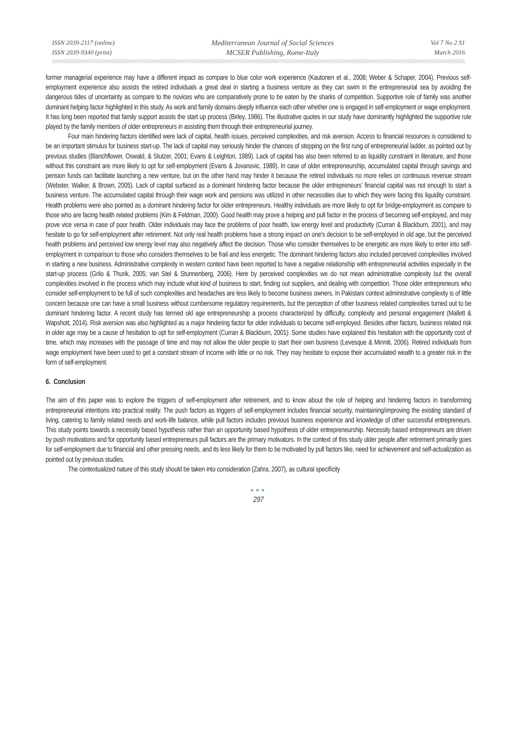ISSN 2039-2117 (online)
ISSN 2039-9340 (print)
Mediterranean Journal of Social Sciences
MCSER Publishing, Rome-Italy
Vol 7 No 2 S1
March 2016
former managerial experience may have a different impact as compare to blue color work experience (Kautonen et al., 2008; Weber & Schaper, 2004). Previous self-employment experience also assists the retired individuals a great deal in starting a business venture as they can swim in the entrepreneurial sea by avoiding the dangerous tides of uncertainty as compare to the novices who are comparatively prone to be eaten by the sharks of competition. Supportive role of family was another dominant helping factor highlighted in this study. As work and family domains deeply influence each other whether one is engaged in self-employment or wage employment. It has long been reported that family support assists the start up process (Birley, 1986). The illustrative quotes in our study have dominantly highlighted the supportive role played by the family members of older entrepreneurs in assisting them through their entrepreneurial journey.
Four main hindering factors identified were lack of capital, health issues, perceived complexities, and risk aversion. Access to financial resources is considered to be an important stimulus for business start-up. The lack of capital may seriously hinder the chances of stepping on the first rung of entrepreneurial ladder, as pointed out by previous studies (Blanchflower, Oswald, & Stutzer, 2001; Evans & Leighton, 1989). Lack of capital has also been referred to as liquidity constraint in literature, and those without this constraint are more likely to opt for self-employment (Evans & Jovanovic, 1989). In case of older entrepreneurship, accumulated capital through savings and pension funds can facilitate launching a new venture, but on the other hand may hinder it because the retired individuals no more relies on continuous revenue stream (Webster, Walker, & Brown, 2005). Lack of capital surfaced as a dominant hindering factor because the older entrepreneurs' financial capital was not enough to start a business venture. The accumulated capital through their wage work and pensions was utilized in other necessities due to which they were facing this liquidity constraint. Health problems were also pointed as a dominant hindering factor for older entrepreneurs. Healthy individuals are more likely to opt for bridge-employment as compare to those who are facing health related problems (Kim & Feldman, 2000). Good health may prove a helping and pull factor in the process of becoming self-employed, and may prove vice versa in case of poor health. Older individuals may face the problems of poor health, low energy level and productivity (Curran & Blackburn, 2001), and may hesitate to go for self-employment after retirement. Not only real health problems have a strong impact on one's decision to be self-employed in old age, but the perceived health problems and perceived low energy level may also negatively affect the decision. Those who consider themselves to be energetic are more likely to enter into self-employment in comparison to those who considers themselves to be frail and less energetic. The dominant hindering factors also included perceived complexities involved in starting a new business. Administrative complexity in western context have been reported to have a negative relationship with entrepreneurial activities especially in the start-up process (Grilo & Thurik, 2005; van Stel & Stunnenberg, 2006). Here by perceived complexities we do not mean administrative complexity but the overall complexities involved in the process which may include what kind of business to start, finding out suppliers, and dealing with competition. Those older entrepreneurs who consider self-employment to be full of such complexities and headaches are less likely to become business owners. In Pakistani context administrative complexity is of little concern because one can have a small business without cumbersome regulatory requirements, but the perception of other business related complexities turned out to be dominant hindering factor. A recent study has termed old age entrepreneurship a process characterized by difficulty, complexity and personal engagement (Mallett & Wapshott, 2014). Risk aversion was also highlighted as a major hindering factor for older individuals to become self-employed. Besides other factors, business related risk in older age may be a cause of hesitation to opt for self-employment (Curran & Blackburn, 2001). Some studies have explained this hesitation with the opportunity cost of time, which may increases with the passage of time and may not allow the older people to start their own business (Levesque & Minniti, 2006). Retired individuals from wage employment have been used to get a constant stream of income with little or no risk. They may hesitate to expose their accumulated wealth to a greater risk in the form of self-employment.
6. Conclusion
The aim of this paper was to explore the triggers of self-employment after retirement, and to know about the role of helping and hindering factors in transforming entrepreneurial intentions into practical reality. The push factors as triggers of self-employment includes financial security, maintaining/improving the existing standard of living, catering to family related needs and work-life balance, while pull factors includes previous business experience and knowledge of other successful entrepreneurs. This study points towards a necessity based hypothesis rather than an opportunity based hypothesis of older entrepreneurship. Necessity based entrepreneurs are driven by push motivations and for opportunity based entrepreneurs pull factors are the primary motivators. In the context of this study older people after retirement primarily goes for self-employment due to financial and other pressing needs, and its less likely for them to be motivated by pull factors like, need for achievement and self-actualization as pointed out by previous studies.
The contextualized nature of this study should be taken into consideration (Zahra, 2007), as cultural specificity
●●●
297